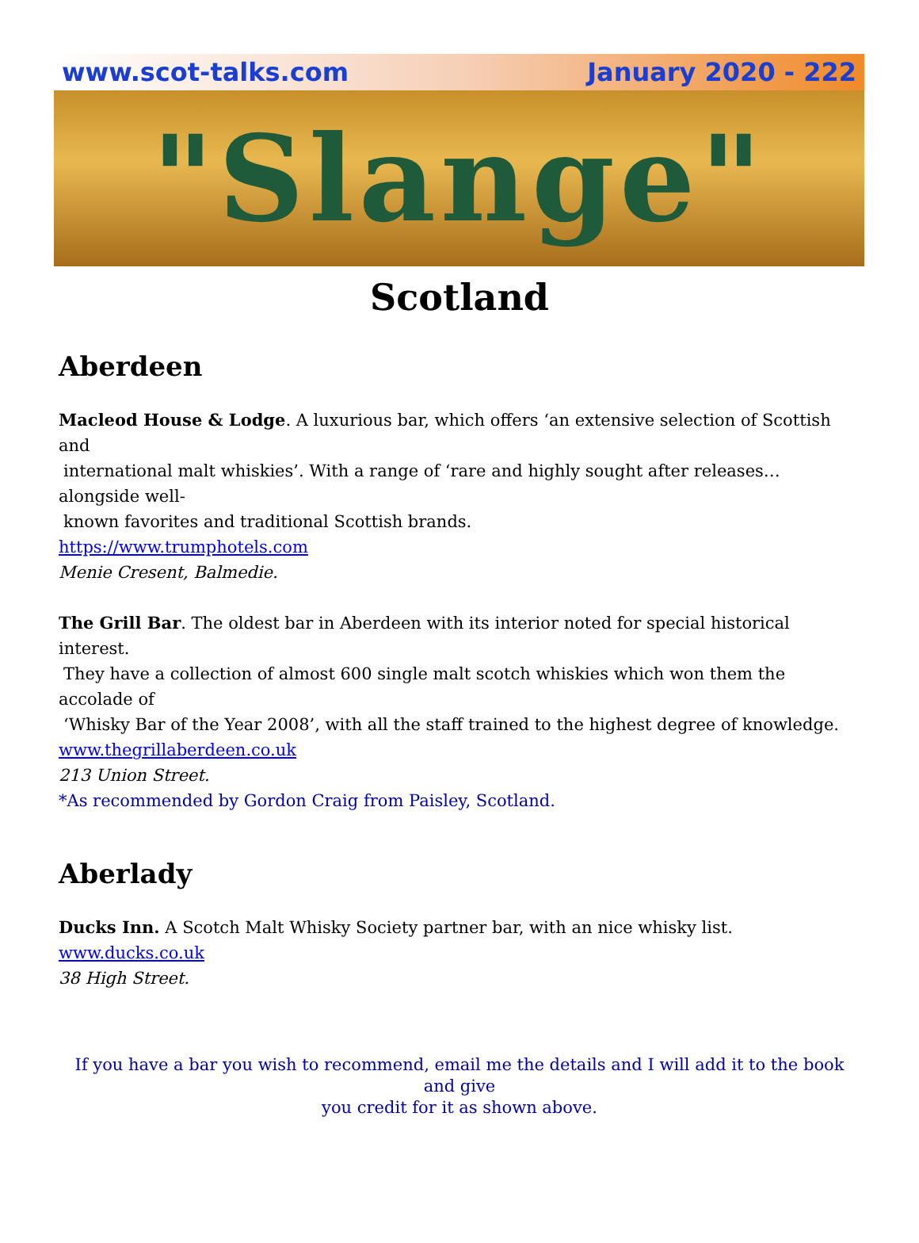www.scot-talks.com January 2020 - 222
"Slange"
Scotland
Aberdeen
Macleod House & Lodge. A luxurious bar, which offers ‘an extensive selection of Scottish and
international malt whiskies’. With a range of ‘rare and highly sought after releases…alongside well-
known favorites and traditional Scottish brands.
https://www.trumphotels.com
Menie Cresent, Balmedie.
The Grill Bar. The oldest bar in Aberdeen with its interior noted for special historical interest.
They have a collection of almost 600 single malt scotch whiskies which won them the accolade of
‘Whisky Bar of the Year 2008’, with all the staff trained to the highest degree of knowledge.
www.thegrillaberdeen.co.uk
213 Union Street.
*As recommended by Gordon Craig from Paisley, Scotland.
Aberlady
Ducks Inn. A Scotch Malt Whisky Society partner bar, with an nice whisky list.
www.ducks.co.uk
38 High Street.
If you have a bar you wish to recommend, email me the details and I will add it to the book and give
you credit for it as shown above.